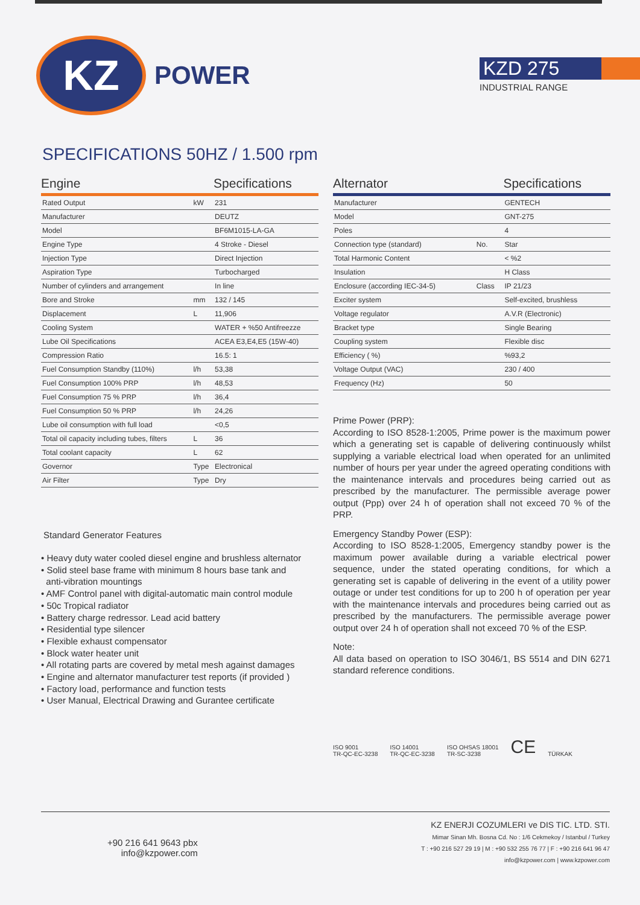KZ
POWER
KZD 275
INDUSTRIAL RANGE
SPECIFICATIONS 50HZ / 1.500 rpm
| Engine | | Specifications |
| --- | --- | --- |
| Rated Output | kW | 231 |
| Manufacturer | | DEUTZ |
| Model | | BF6M1015-LA-GA |
| Engine Type | | 4 Stroke - Diesel |
| Injection Type | | Direct Injection |
| Aspiration Type | | Turbocharged |
| Number of cylinders and arrangement | | In line |
| Bore and Stroke | mm | 132 / 145 |
| Displacement | L | 11,906 |
| Cooling System | | WATER + %50 Antifreezze |
| Lube Oil Specifications | | ACEA E3,E4,E5 (15W-40) |
| Compression Ratio | | 16.5: 1 |
| Fuel Consumption Standby (110%) | l/h | 53,38 |
| Fuel Consumption 100% PRP | l/h | 48,53 |
| Fuel Consumption 75 % PRP | l/h | 36,4 |
| Fuel Consumption 50 % PRP | l/h | 24,26 |
| Lube oil consumption with full load | | <0,5 |
| Total oil capacity including tubes, filters | L | 36 |
| Total coolant capacity | L | 62 |
| Governor | Type | Electronical |
| Air Filter | Type | Dry |
Standard Generator Features
• Heavy duty water cooled diesel engine and brushless alternator
• Solid steel base frame with minimum 8 hours base tank and
anti-vibration mountings
• AMF Control panel with digital-automatic main control module
• 50c Tropical radiator
• Battery charge redressor. Lead acid battery
• Residential type silencer
• Flexible exhaust compensator
• Block water heater unit
• All rotating parts are covered by metal mesh against damages
• Engine and alternator manufacturer test reports (if provided )
• Factory load, performance and function tests
• User Manual, Electrical Drawing and Gurantee certificate
| Alternator | | Specifications |
| --- | --- | --- |
| Manufacturer | | GENTECH |
| Model | | GNT-275 |
| Poles | | 4 |
| Connection type (standard) | No. | Star |
| Total Harmonic Content | | < %2 |
| Insulation | | H Class |
| Enclosure (according IEC-34-5) | Class | IP 21/23 |
| Exciter system | | Self-excited, brushless |
| Voltage regulator | | A.V.R (Electronic) |
| Bracket type | | Single Bearing |
| Coupling system | | Flexible disc |
| Efficiency ( %) | | %93,2 |
| Voltage Output (VAC) | | 230 / 400 |
| Frequency (Hz) | | 50 |
Prime Power (PRP):
According to ISO 8528-1:2005, Prime power is the maximum power which a generating set is capable of delivering continuously whilst supplying a variable electrical load when operated for an unlimited number of hours per year under the agreed operating conditions with the maintenance intervals and procedures being carried out as prescribed by the manufacturer. The permissible average power output (Ppp) over 24 h of operation shall not exceed 70 % of the PRP.
Emergency Standby Power (ESP):
According to ISO 8528-1:2005, Emergency standby power is the maximum power available during a variable electrical power sequence, under the stated operating conditions, for which a generating set is capable of delivering in the event of a utility power outage or under test conditions for up to 200 h of operation per year with the maintenance intervals and procedures being carried out as prescribed by the manufacturers. The permissible average power output over 24 h of operation shall not exceed 70 % of the ESP.
Note:
All data based on operation to ISO 3046/1, BS 5514 and DIN 6271 standard reference conditions.
ISO 9001
TR-QC-EC-3238
ISO 14001
TR-QC-EC-3238
ISO OHSAS 18001
TR-SC-3238
CE
TÜRKAK
+90 216 641 9643 pbx
info@kzpower.com
KZ ENERJI COZUMLERI ve DIS TIC. LTD. STI.
Mimar Sinan Mh. Bosna Cd. No : 1/6 Cekmekoy / Istanbul / Turkey
T : +90 216 527 29 19 | M : +90 532 255 76 77 | F : +90 216 641 96 47
info@kzpower.com | www.kzpower.com